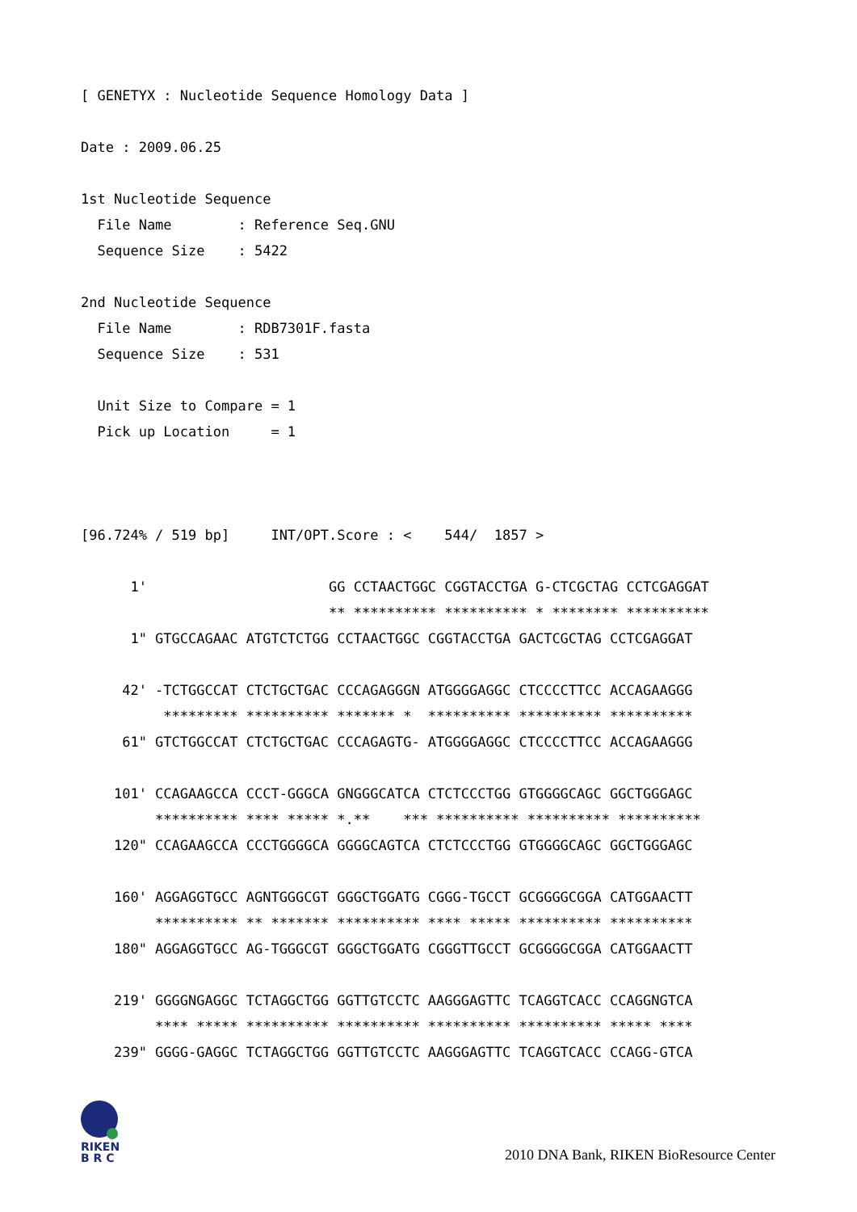[ GENETYX : Nucleotide Sequence Homology Data ]

Date : 2009.06.25

1st Nucleotide Sequence
  File Name        : Reference Seq.GNU
  Sequence Size    : 5422

2nd Nucleotide Sequence
  File Name        : RDB7301F.fasta
  Sequence Size    : 531

  Unit Size to Compare = 1
  Pick up Location     = 1



[96.724% / 519 bp]     INT/OPT.Score : <    544/  1857 >

      1'                      GG CCTAACTGGC CGGTACCTGA G-CTCGCTAG CCTCGAGGAT
                              ** ********** ********** * ******** **********
      1" GTGCCAGAAC ATGTCTCTGG CCTAACTGGC CGGTACCTGA GACTCGCTAG CCTCGAGGAT

     42' -TCTGGCCAT CTCTGCTGAC CCCAGAGGGN ATGGGGAGGC CTCCCCTTCC ACCAGAAGGG
          ********* ********** ******* *  ********** ********** **********
     61" GTCTGGCCAT CTCTGCTGAC CCCAGAGTG- ATGGGGAGGC CTCCCCTTCC ACCAGAAGGG

    101' CCAGAAGCCA CCCT-GGGCA GNGGGCATCA CTCTCCCTGG GTGGGGCAGC GGCTGGGAGC
         ********** **** ***** *.**    *** ********** ********** **********
    120" CCAGAAGCCA CCCTGGGGCA GGGGCAGTCA CTCTCCCTGG GTGGGGCAGC GGCTGGGAGC

    160' AGGAGGTGCC AGNTGGGCGT GGGCTGGATG CGGG-TGCCT GCGGGGCGGA CATGGAACTT
         ********** ** ******* ********** **** ***** ********** **********
    180" AGGAGGTGCC AG-TGGGCGT GGGCTGGATG CGGGTTGCCT GCGGGGCGGA CATGGAACTT

    219' GGGGNGAGGC TCTAGGCTGG GGTTGTCCTC AAGGGAGTTC TCAGGTCACC CCAGGNGTCA
         **** ***** ********** ********** ********** ********** ***** ****
    239" GGGG-GAGGC TCTAGGCTGG GGTTGTCCTC AAGGGAGTTC TCAGGTCACC CCAGG-GTCA
RIKEN
B R C
2010 DNA Bank, RIKEN BioResource Center